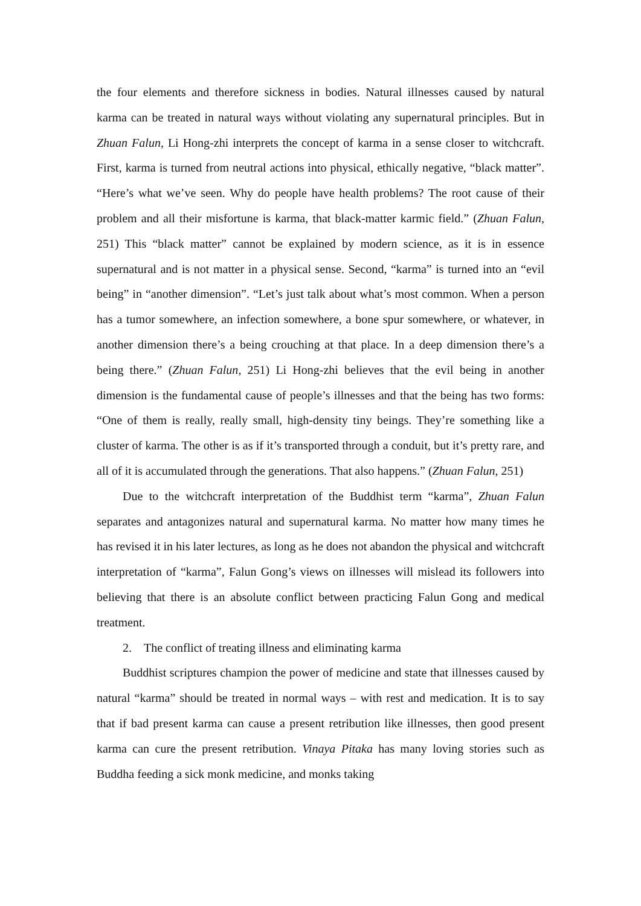the four elements and therefore sickness in bodies. Natural illnesses caused by natural karma can be treated in natural ways without violating any supernatural principles. But in Zhuan Falun, Li Hong-zhi interprets the concept of karma in a sense closer to witchcraft. First, karma is turned from neutral actions into physical, ethically negative, “black matter”. “Here’s what we’ve seen. Why do people have health problems? The root cause of their problem and all their misfortune is karma, that black-matter karmic field.” (Zhuan Falun, 251) This “black matter” cannot be explained by modern science, as it is in essence supernatural and is not matter in a physical sense. Second, “karma” is turned into an “evil being” in “another dimension”. “Let’s just talk about what’s most common. When a person has a tumor somewhere, an infection somewhere, a bone spur somewhere, or whatever, in another dimension there’s a being crouching at that place. In a deep dimension there’s a being there.” (Zhuan Falun, 251) Li Hong-zhi believes that the evil being in another dimension is the fundamental cause of people’s illnesses and that the being has two forms: “One of them is really, really small, high-density tiny beings. They’re something like a cluster of karma. The other is as if it’s transported through a conduit, but it’s pretty rare, and all of it is accumulated through the generations. That also happens.” (Zhuan Falun, 251)
Due to the witchcraft interpretation of the Buddhist term “karma”, Zhuan Falun separates and antagonizes natural and supernatural karma. No matter how many times he has revised it in his later lectures, as long as he does not abandon the physical and witchcraft interpretation of “karma”, Falun Gong’s views on illnesses will mislead its followers into believing that there is an absolute conflict between practicing Falun Gong and medical treatment.
2. The conflict of treating illness and eliminating karma
Buddhist scriptures champion the power of medicine and state that illnesses caused by natural “karma” should be treated in normal ways – with rest and medication. It is to say that if bad present karma can cause a present retribution like illnesses, then good present karma can cure the present retribution. Vinaya Pitaka has many loving stories such as Buddha feeding a sick monk medicine, and monks taking